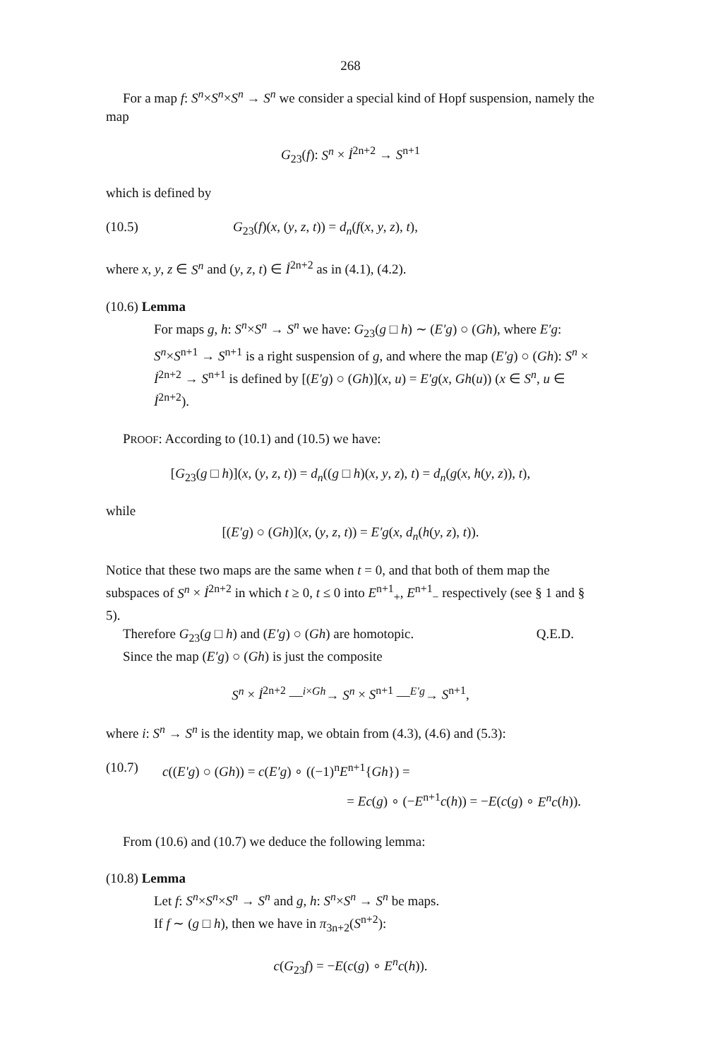268
For a map f: S<sup>n</sup>×S<sup>n</sup>×S<sup>n</sup> → S<sup>n</sup> we consider a special kind of Hopf suspension, namely the map
G<sub>23</sub>(f): S<sup>n</sup> × İ<sup>2n+2</sup> → S<sup>n+1</sup>
which is defined by
(10.5) G<sub>23</sub>(f)(x, (y, z, t)) = d<sub>n</sub>(f(x, y, z), t),
where x, y, z ∈ S<sup>n</sup> and (y, z, t) ∈ İ<sup>2n+2</sup> as in (4.1), (4.2).
(10.6) Lemma
For maps g, h: S<sup>n</sup>×S<sup>n</sup> → S<sup>n</sup> we have: G<sub>23</sub>(g □ h) ∼ (E′g) ○ (Gh), where E′g: S<sup>n</sup>×S<sup>n+1</sup> → S<sup>n+1</sup> is a right suspension of g, and where the map (E′g) ○ (Gh): S<sup>n</sup> × İ<sup>2n+2</sup> → S<sup>n+1</sup> is defined by [(E′g) ○ (Gh)](x, u) = E′g(x, Gh(u)) (x ∈ S<sup>n</sup>, u ∈ İ<sup>2n+2</sup>).
PROOF: According to (10.1) and (10.5) we have:
[G<sub>23</sub>(g □ h)](x, (y, z, t)) = d<sub>n</sub>((g □ h)(x, y, z), t) = d<sub>n</sub>(g(x, h(y, z)), t),
while
[(E′g) ○ (Gh)](x, (y, z, t)) = E′g(x, d<sub>n</sub>(h(y, z), t)).
Notice that these two maps are the same when t = 0, and that both of them map the subspaces of S<sup>n</sup> × İ<sup>2n+2</sup> in which t ≥ 0, t ≤ 0 into E<sup>n+1</sup><sub>+</sub>, E<sup>n+1</sup><sub>−</sub> respectively (see § 1 and § 5).
Therefore G<sub>23</sub>(g □ h) and (E′g) ○ (Gh) are homotopic. Q.E.D.
Since the map (E′g) ○ (Gh) is just the composite
S<sup>n</sup> × İ<sup>2n+2</sup> —<sup>i×Gh</sup>→ S<sup>n</sup> × S<sup>n+1</sup> —<sup>E′g</sup>→ S<sup>n+1</sup>,
where i: S<sup>n</sup> → S<sup>n</sup> is the identity map, we obtain from (4.3), (4.6) and (5.3):
(10.7) c((E′g) ○ (Gh)) = c(E′g) ∘ ((−1)<sup>n</sup>E<sup>n+1</sup>{Gh}) =
= Ec(g) ∘ (−E<sup>n+1</sup>c(h)) = −E(c(g) ∘ E<sup>n</sup>c(h)).
From (10.6) and (10.7) we deduce the following lemma:
(10.8) Lemma
Let f: S<sup>n</sup>×S<sup>n</sup>×S<sup>n</sup> → S<sup>n</sup> and g, h: S<sup>n</sup>×S<sup>n</sup> → S<sup>n</sup> be maps.
If f ∼ (g □ h), then we have in π<sub>3n+2</sub>(S<sup>n+2</sup>):
c(G<sub>23</sub>f) = −E(c(g) ∘ E<sup>n</sup>c(h)).